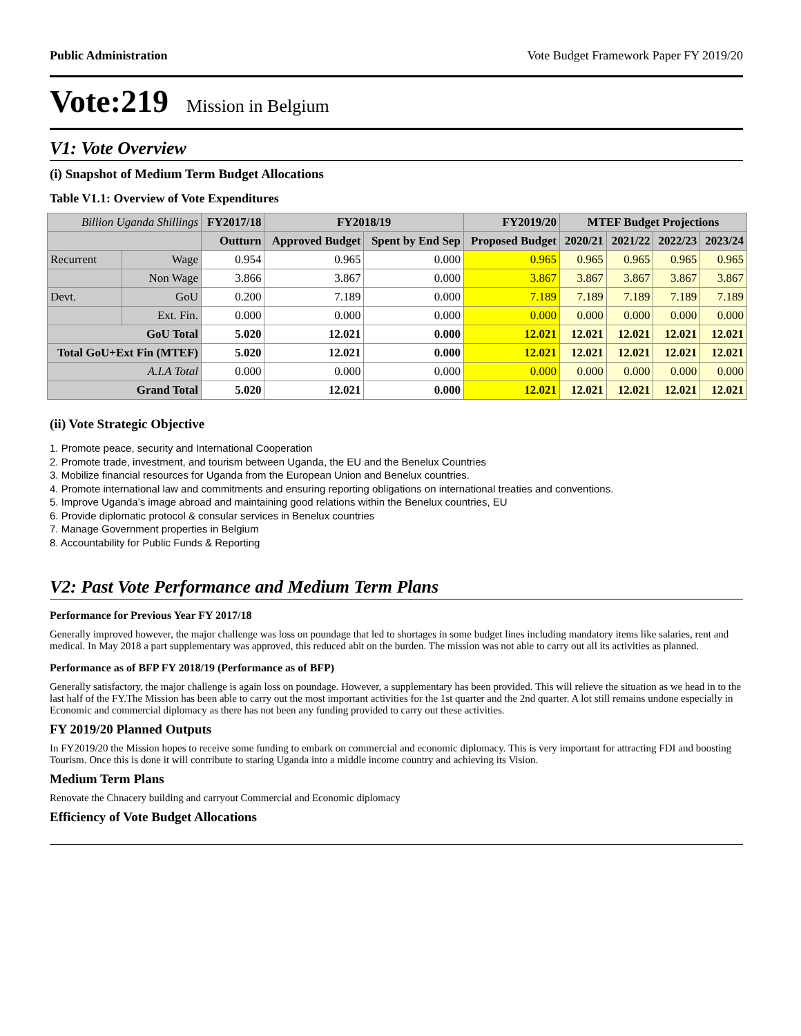Public Administration Vote Budget Framework Paper FY 2019/20
Vote:219 Mission in Belgium
V1: Vote Overview
(i) Snapshot of Medium Term Budget Allocations
Table V1.1: Overview of Vote Expenditures
| Billion Uganda Shillings | | FY2017/18 | FY2018/19 | | FY2019/20 | MTEF Budget Projections | | | |
| --- | --- | --- | --- | --- | --- | --- | --- | --- | --- |
| | | Outturn | Approved Budget | Spent by End Sep | Proposed Budget | 2020/21 | 2021/22 | 2022/23 | 2023/24 |
| Recurrent | Wage | 0.954 | 0.965 | 0.000 | 0.965 | 0.965 | 0.965 | 0.965 | 0.965 |
| | Non Wage | 3.866 | 3.867 | 0.000 | 3.867 | 3.867 | 3.867 | 3.867 | 3.867 |
| Devt. | GoU | 0.200 | 7.189 | 0.000 | 7.189 | 7.189 | 7.189 | 7.189 | 7.189 |
| | Ext. Fin. | 0.000 | 0.000 | 0.000 | 0.000 | 0.000 | 0.000 | 0.000 | 0.000 |
| GoU Total | | 5.020 | 12.021 | 0.000 | 12.021 | 12.021 | 12.021 | 12.021 | 12.021 |
| Total GoU+Ext Fin (MTEF) | | 5.020 | 12.021 | 0.000 | 12.021 | 12.021 | 12.021 | 12.021 | 12.021 |
| A.I.A Total | | 0.000 | 0.000 | 0.000 | 0.000 | 0.000 | 0.000 | 0.000 | 0.000 |
| Grand Total | | 5.020 | 12.021 | 0.000 | 12.021 | 12.021 | 12.021 | 12.021 | 12.021 |
(ii) Vote Strategic Objective
1. Promote peace, security and International Cooperation
2. Promote trade, investment, and tourism between Uganda, the EU and the Benelux Countries
3. Mobilize financial resources for Uganda from the European Union and Benelux countries.
4. Promote international law and commitments and ensuring reporting obligations on international treaties and conventions.
5. Improve Uganda’s image abroad and maintaining good relations within the Benelux countries, EU
6. Provide diplomatic protocol & consular services in Benelux countries
7. Manage Government properties in Belgium
8. Accountability for Public Funds & Reporting
V2: Past Vote Performance and Medium Term Plans
Performance for Previous Year FY 2017/18
Generally improved however, the major challenge was loss on poundage that led to shortages in some budget lines including mandatory items like salaries, rent and medical. In May 2018 a part supplementary was approved, this reduced abit on the burden. The mission was not able to carry out all its activities as planned.
Performance as of BFP FY 2018/19 (Performance as of BFP)
Generally satisfactory, the major challenge is again loss on poundage. However, a supplementary has been provided. This will relieve the situation as we head in to the last half of the FY.The Mission has been able to carry out the most important activities for the 1st quarter and the 2nd quarter. A lot still remains undone especially in Economic and commercial diplomacy as there has not been any funding provided to carry out these activities.
FY 2019/20 Planned Outputs
In FY2019/20 the Mission hopes to receive some funding to embark on commercial and economic diplomacy. This is very important for attracting FDI and boosting Tourism. Once this is done it will contribute to staring Uganda into a middle income country and achieving its Vision.
Medium Term Plans
Renovate the Chnacery building and carryout Commercial and Economic diplomacy
Efficiency of Vote Budget Allocations